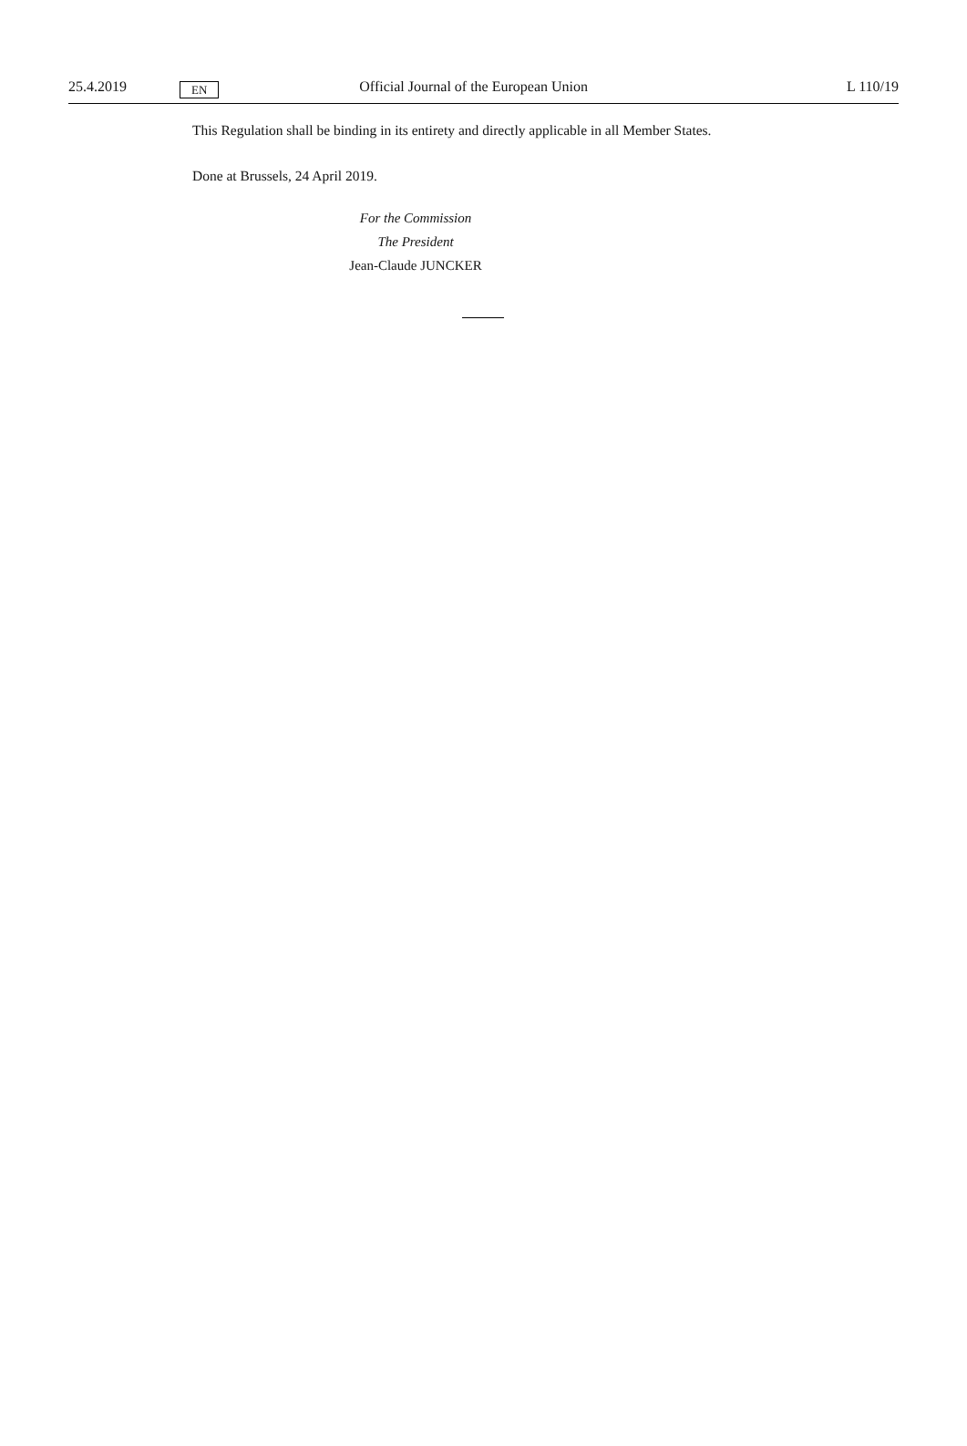25.4.2019 EN Official Journal of the European Union L 110/19
This Regulation shall be binding in its entirety and directly applicable in all Member States.
Done at Brussels, 24 April 2019.
For the Commission
The President
Jean-Claude JUNCKER